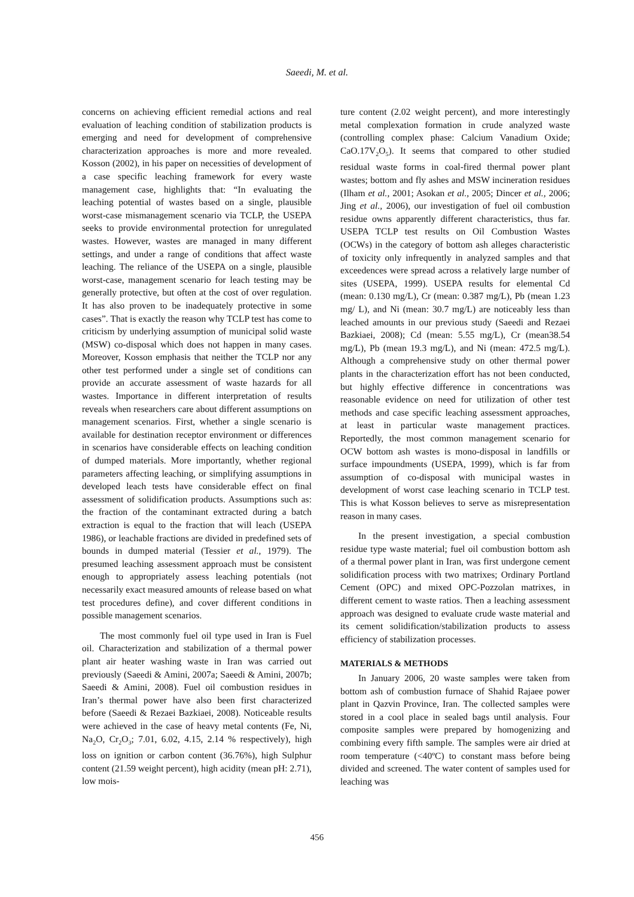Saeedi, M. et al.
concerns on achieving efficient remedial actions and real evaluation of leaching condition of stabilization products is emerging and need for development of comprehensive characterization approaches is more and more revealed. Kosson (2002), in his paper on necessities of development of a case specific leaching framework for every waste management case, highlights that: “In evaluating the leaching potential of wastes based on a single, plausible worst-case mismanagement scenario via TCLP, the USEPA seeks to provide environmental protection for unregulated wastes. However, wastes are managed in many different settings, and under a range of conditions that affect waste leaching. The reliance of the USEPA on a single, plausible worst-case, management scenario for leach testing may be generally protective, but often at the cost of over regulation. It has also proven to be inadequately protective in some cases”. That is exactly the reason why TCLP test has come to criticism by underlying assumption of municipal solid waste (MSW) co-disposal which does not happen in many cases. Moreover, Kosson emphasis that neither the TCLP nor any other test performed under a single set of conditions can provide an accurate assessment of waste hazards for all wastes. Importance in different interpretation of results reveals when researchers care about different assumptions on management scenarios. First, whether a single scenario is available for destination receptor environment or differences in scenarios have considerable effects on leaching condition of dumped materials. More importantly, whether regional parameters affecting leaching, or simplifying assumptions in developed leach tests have considerable effect on final assessment of solidification products. Assumptions such as: the fraction of the contaminant extracted during a batch extraction is equal to the fraction that will leach (USEPA 1986), or leachable fractions are divided in predefined sets of bounds in dumped material (Tessier et al., 1979). The presumed leaching assessment approach must be consistent enough to appropriately assess leaching potentials (not necessarily exact measured amounts of release based on what test procedures define), and cover different conditions in possible management scenarios.
The most commonly fuel oil type used in Iran is Fuel oil. Characterization and stabilization of a thermal power plant air heater washing waste in Iran was carried out previously (Saeedi & Amini, 2007a; Saeedi & Amini, 2007b; Saeedi & Amini, 2008). Fuel oil combustion residues in Iran’s thermal power have also been first characterized before (Saeedi & Rezaei Bazkiaei, 2008). Noticeable results were achieved in the case of heavy metal contents (Fe, Ni, Na<sub>2</sub>O, Cr<sub>2</sub>O<sub>3</sub>; 7.01, 6.02, 4.15, 2.14 % respectively), high loss on ignition or carbon content (36.76%), high Sulphur content (21.59 weight percent), high acidity (mean pH: 2.71), low mois-
ture content (2.02 weight percent), and more interestingly metal complexation formation in crude analyzed waste (controlling complex phase: Calcium Vanadium Oxide; CaO.17V<sub>2</sub>O<sub>5</sub>). It seems that compared to other studied residual waste forms in coal-fired thermal power plant wastes; bottom and fly ashes and MSW incineration residues (Ilham et al., 2001; Asokan et al., 2005; Dincer et al., 2006; Jing et al., 2006), our investigation of fuel oil combustion residue owns apparently different characteristics, thus far. USEPA TCLP test results on Oil Combustion Wastes (OCWs) in the category of bottom ash alleges characteristic of toxicity only infrequently in analyzed samples and that exceedences were spread across a relatively large number of sites (USEPA, 1999). USEPA results for elemental Cd (mean: 0.130 mg/L), Cr (mean: 0.387 mg/L), Pb (mean 1.23 mg/ L), and Ni (mean: 30.7 mg/L) are noticeably less than leached amounts in our previous study (Saeedi and Rezaei Bazkiaei, 2008); Cd (mean: 5.55 mg/L), Cr (mean38.54 mg/L), Pb (mean 19.3 mg/L), and Ni (mean: 472.5 mg/L). Although a comprehensive study on other thermal power plants in the characterization effort has not been conducted, but highly effective difference in concentrations was reasonable evidence on need for utilization of other test methods and case specific leaching assessment approaches, at least in particular waste management practices. Reportedly, the most common management scenario for OCW bottom ash wastes is mono-disposal in landfills or surface impoundments (USEPA, 1999), which is far from assumption of co-disposal with municipal wastes in development of worst case leaching scenario in TCLP test. This is what Kosson believes to serve as misrepresentation reason in many cases.
In the present investigation, a special combustion residue type waste material; fuel oil combustion bottom ash of a thermal power plant in Iran, was first undergone cement solidification process with two matrixes; Ordinary Portland Cement (OPC) and mixed OPC-Pozzolan matrixes, in different cement to waste ratios. Then a leaching assessment approach was designed to evaluate crude waste material and its cement solidification/stabilization products to assess efficiency of stabilization processes.
MATERIALS & METHODS
In January 2006, 20 waste samples were taken from bottom ash of combustion furnace of Shahid Rajaee power plant in Qazvin Province, Iran. The collected samples were stored in a cool place in sealed bags until analysis. Four composite samples were prepared by homogenizing and combining every fifth sample. The samples were air dried at room temperature (<40ºC) to constant mass before being divided and screened. The water content of samples used for leaching was
456